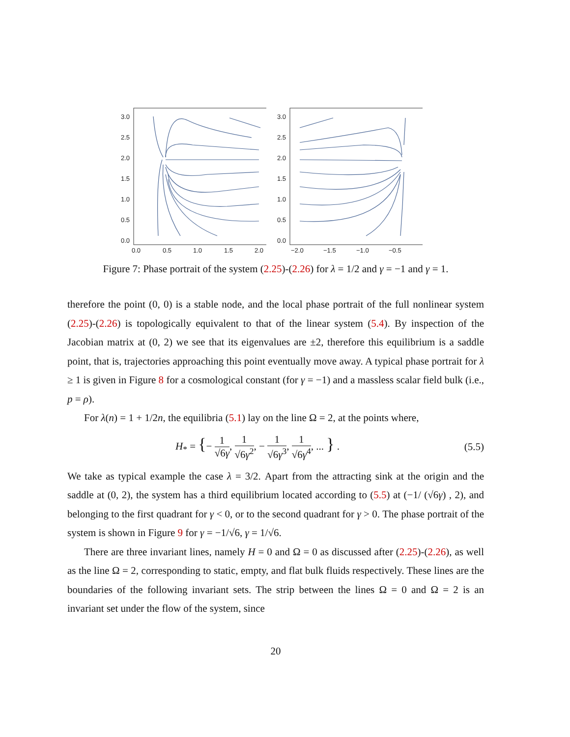3.0
2.5
2.0
1.5
1.0
0.5
0.0
0.0
0.5
1.0
1.5
2.0
3.0
2.5
2.0
1.5
1.0
0.5
0.0
−2.0
−1.5
−1.0
−0.5
Figure 7: Phase portrait of the system (2.25)-(2.26) for λ = 1/2 and γ = −1 and γ = 1.
therefore the point (0, 0) is a stable node, and the local phase portrait of the full nonlinear system (2.25)-(2.26) is topologically equivalent to that of the linear system (5.4). By inspection of the Jacobian matrix at (0, 2) we see that its eigenvalues are ±2, therefore this equilibrium is a saddle point, that is, trajectories approaching this point eventually move away. A typical phase portrait for λ ≥ 1 is given in Figure 8 for a cosmological constant (for γ = −1) and a massless scalar field bulk (i.e., p = ρ).
For λ(n) = 1 + 1/2n, the equilibria (5.1) lay on the line Ω = 2, at the points where,
H<sub>*</sub> = {− 1 √6γ, 1 √6γ<sup>2</sup>, − 1 √6γ<sup>3</sup>, 1 √6γ<sup>4</sup>, ... } .
(5.5)
We take as typical example the case λ = 3/2. Apart from the attracting sink at the origin and the saddle at (0, 2), the system has a third equilibrium located according to (5.5) at (−1/ (√6γ) , 2), and belonging to the first quadrant for γ < 0, or to the second quadrant for γ > 0. The phase portrait of the system is shown in Figure 9 for γ = −1/√6, γ = 1/√6.
There are three invariant lines, namely H = 0 and Ω = 0 as discussed after (2.25)-(2.26), as well as the line Ω = 2, corresponding to static, empty, and flat bulk fluids respectively. These lines are the boundaries of the following invariant sets. The strip between the lines Ω = 0 and Ω = 2 is an invariant set under the flow of the system, since
20